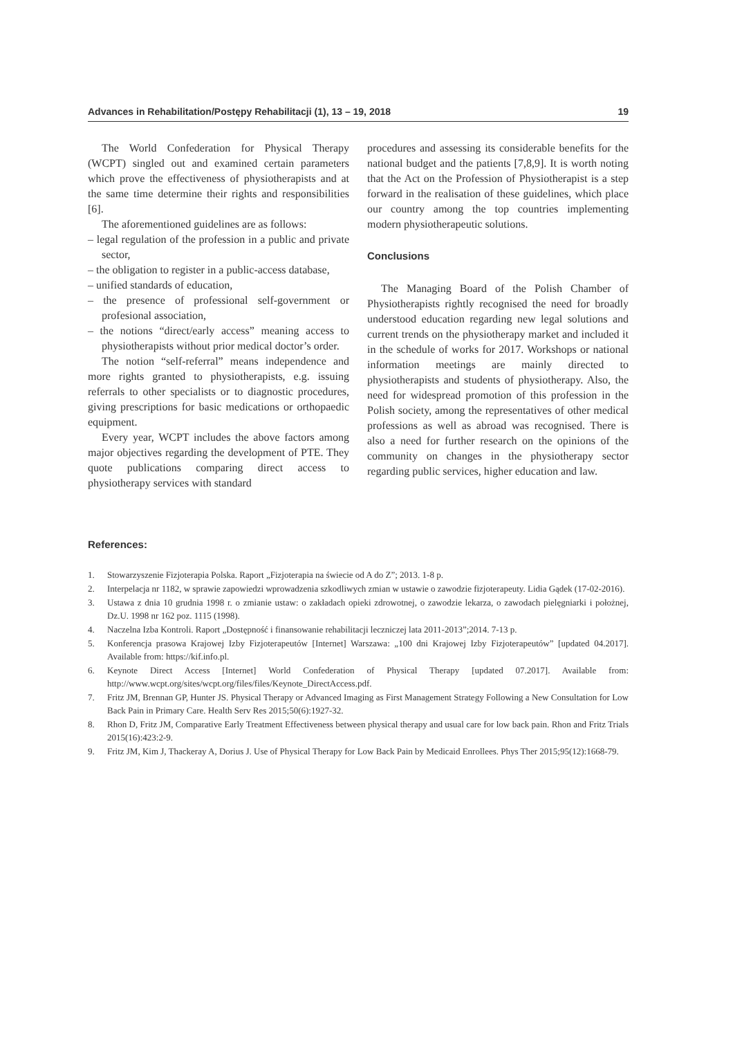Advances in Rehabilitation/Postępy Rehabilitacji (1), 13 – 19, 2018 19
The World Confederation for Physical Therapy (WCPT) singled out and examined certain parameters which prove the effectiveness of physiotherapists and at the same time determine their rights and responsibilities [6].
The aforementioned guidelines are as follows:
– legal regulation of the profession in a public and private sector,
– the obligation to register in a public-access database,
– unified standards of education,
– the presence of professional self-government or profesional association,
– the notions “direct/early access” meaning access to physiotherapists without prior medical doctor’s order.
The notion “self-referral” means independence and more rights granted to physiotherapists, e.g. issuing referrals to other specialists or to diagnostic procedures, giving prescriptions for basic medications or orthopaedic equipment.
Every year, WCPT includes the above factors among major objectives regarding the development of PTE. They quote publications comparing direct access to physiotherapy services with standard
procedures and assessing its considerable benefits for the national budget and the patients [7,8,9]. It is worth noting that the Act on the Profession of Physiotherapist is a step forward in the realisation of these guidelines, which place our country among the top countries implementing modern physiotherapeutic solutions.
Conclusions
The Managing Board of the Polish Chamber of Physiotherapists rightly recognised the need for broadly understood education regarding new legal solutions and current trends on the physiotherapy market and included it in the schedule of works for 2017. Workshops or national information meetings are mainly directed to physiotherapists and students of physiotherapy. Also, the need for widespread promotion of this profession in the Polish society, among the representatives of other medical professions as well as abroad was recognised. There is also a need for further research on the opinions of the community on changes in the physiotherapy sector regarding public services, higher education and law.
References:
1. Stowarzyszenie Fizjoterapia Polska. Raport „Fizjoterapia na świecie od A do Z”; 2013. 1-8 p.
2. Interpelacja nr 1182, w sprawie zapowiedzi wprowadzenia szkodliwych zmian w ustawie o zawodzie fizjoterapeuty. Lidia Gądek (17-02-2016).
3. Ustawa z dnia 10 grudnia 1998 r. o zmianie ustaw: o zakładach opieki zdrowotnej, o zawodzie lekarza, o zawodach pielęgniarki i położnej, Dz.U. 1998 nr 162 poz. 1115 (1998).
4. Naczelna Izba Kontroli. Raport „Dostępność i finansowanie rehabilitacji leczniczej lata 2011-2013”;2014. 7-13 p.
5. Konferencja prasowa Krajowej Izby Fizjoterapeutów [Internet] Warszawa: „100 dni Krajowej Izby Fizjoterapeutów” [updated 04.2017]. Available from: https://kif.info.pl.
6. Keynote Direct Access [Internet] World Confederation of Physical Therapy [updated 07.2017]. Available from: http://www.wcpt.org/sites/wcpt.org/files/files/Keynote_DirectAccess.pdf.
7. Fritz JM, Brennan GP, Hunter JS. Physical Therapy or Advanced Imaging as First Management Strategy Following a New Consultation for Low Back Pain in Primary Care. Health Serv Res 2015;50(6):1927-32.
8. Rhon D, Fritz JM, Comparative Early Treatment Effectiveness between physical therapy and usual care for low back pain. Rhon and Fritz Trials 2015(16):423:2-9.
9. Fritz JM, Kim J, Thackeray A, Dorius J. Use of Physical Therapy for Low Back Pain by Medicaid Enrollees. Phys Ther 2015;95(12):1668-79.